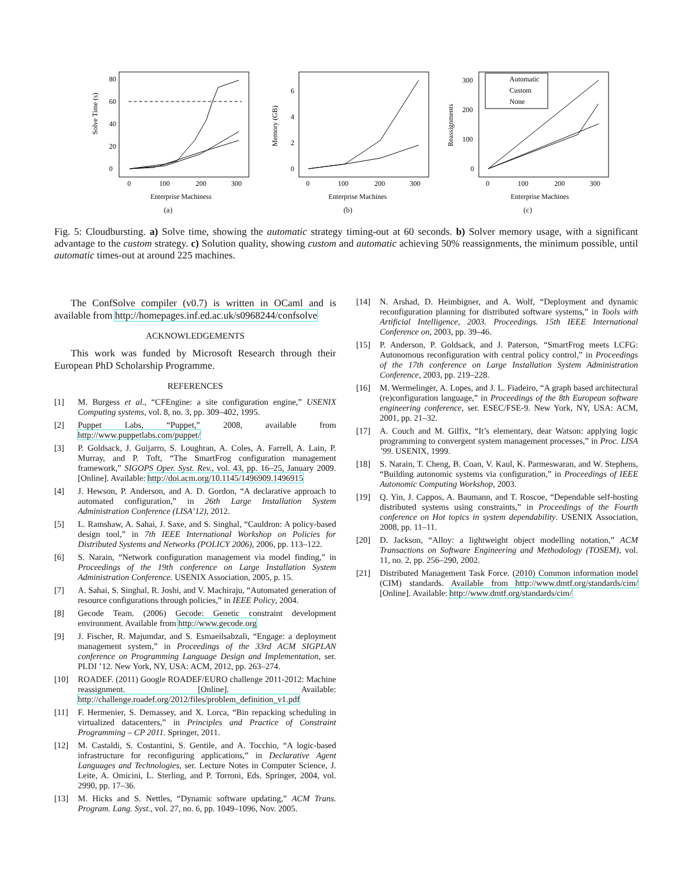Solve Time (s)
80
60
40
20
0
0
100
200
300
Enterprise Machiness
(a)
Memory (GB)
6
4
2
0
0
100
200
300
Enterprise Machines
(b)
Reassignments
300
200
100
0
Automatic
Custom
None
0
100
200
300
Enterprise Machines
(c)
Fig. 5: Cloudbursting. a) Solve time, showing the automatic strategy timing-out at 60 seconds. b) Solver memory usage, with a significant advantage to the custom strategy. c) Solution quality, showing custom and automatic achieving 50% reassignments, the minimum possible, until automatic times-out at around 225 machines.
The ConfSolve compiler (v0.7) is written in OCaml and is available from http://homepages.inf.ed.ac.uk/s0968244/confsolve
ACKNOWLEDGEMENTS
This work was funded by Microsoft Research through their European PhD Scholarship Programme.
REFERENCES
[1] M. Burgess et al., “CFEngine: a site configuration engine,” USENIX Computing systems, vol. 8, no. 3, pp. 309–402, 1995.
[2] Puppet Labs, “Puppet,” 2008, available from http://www.puppetlabs.com/puppet/
[3] P. Goldsack, J. Guijarro, S. Loughran, A. Coles, A. Farrell, A. Lain, P. Murray, and P. Toft, “The SmartFrog configuration management framework,” SIGOPS Oper. Syst. Rev., vol. 43, pp. 16–25, January 2009. [Online]. Available: http://doi.acm.org/10.1145/1496909.1496915
[4] J. Hewson, P. Anderson, and A. D. Gordon, “A declarative approach to automated configuration,” in 26th Large Installation System Administration Conference (LISA’12), 2012.
[5] L. Ramshaw, A. Sahai, J. Saxe, and S. Singhal, “Cauldron: A policy-based design tool,” in 7th IEEE International Workshop on Policies for Distributed Systems and Networks (POLICY 2006), 2006, pp. 113–122.
[6] S. Narain, “Network configuration management via model finding,” in Proceedings of the 19th conference on Large Installation System Administration Conference. USENIX Association, 2005, p. 15.
[7] A. Sahai, S. Singhal, R. Joshi, and V. Machiraju, “Automated generation of resource configurations through policies,” in IEEE Policy, 2004.
[8] Gecode Team. (2006) Gecode: Genetic constraint development environment. Available from http://www.gecode.org
[9] J. Fischer, R. Majumdar, and S. Esmaeilsabzali, “Engage: a deployment management system,” in Proceedings of the 33rd ACM SIGPLAN conference on Programming Language Design and Implementation, ser. PLDI ’12. New York, NY, USA: ACM, 2012, pp. 263–274.
[10] ROADEF. (2011) Google ROADEF/EURO challenge 2011-2012: Machine reassignment. [Online]. Available: http://challenge.roadef.org/2012/files/problem_definition_v1.pdf
[11] F. Hermenier, S. Demassey, and X. Lorca, “Bin repacking scheduling in virtualized datacenters,” in Principles and Practice of Constraint Programming – CP 2011. Springer, 2011.
[12] M. Castaldi, S. Costantini, S. Gentile, and A. Tocchio, “A logic-based infrastructure for reconfiguring applications,” in Declarative Agent Languages and Technologies, ser. Lecture Notes in Computer Science, J. Leite, A. Omicini, L. Sterling, and P. Torroni, Eds. Springer, 2004, vol. 2990, pp. 17–36.
[13] M. Hicks and S. Nettles, “Dynamic software updating,” ACM Trans. Program. Lang. Syst., vol. 27, no. 6, pp. 1049–1096, Nov. 2005.
[14] N. Arshad, D. Heimbigner, and A. Wolf, “Deployment and dynamic reconfiguration planning for distributed software systems,” in Tools with Artificial Intelligence, 2003. Proceedings. 15th IEEE International Conference on, 2003, pp. 39–46.
[15] P. Anderson, P. Goldsack, and J. Paterson, “SmartFrog meets LCFG: Autonomous reconfiguration with central policy control,” in Proceedings of the 17th conference on Large Installation System Administration Conference, 2003, pp. 219–228.
[16] M. Wermelinger, A. Lopes, and J. L. Fiadeiro, “A graph based architectural (re)configuration language,” in Proceedings of the 8th European software engineering conference, ser. ESEC/FSE-9. New York, NY, USA: ACM, 2001, pp. 21–32.
[17] A. Couch and M. Gilfix, “It’s elementary, dear Watson: applying logic programming to convergent system management processes,” in Proc. LISA ’99. USENIX, 1999.
[18] S. Narain, T. Cheng, B. Coan, V. Kaul, K. Parmeswaran, and W. Stephens, “Building autonomic systems via configuration,” in Proceedings of IEEE Autonomic Computing Workshop, 2003.
[19] Q. Yin, J. Cappos, A. Baumann, and T. Roscoe, “Dependable self-hosting distributed systems using constraints,” in Proceedings of the Fourth conference on Hot topics in system dependability. USENIX Association, 2008, pp. 11–11.
[20] D. Jackson, “Alloy: a lightweight object modelling notation,” ACM Transactions on Software Engineering and Methodology (TOSEM), vol. 11, no. 2, pp. 256–290, 2002.
[21] Distributed Management Task Force. (2010) Common information model (CIM) standards. Available from http://www.dmtf.org/standards/cim/ [Online]. Available: http://www.dmtf.org/standards/cim/